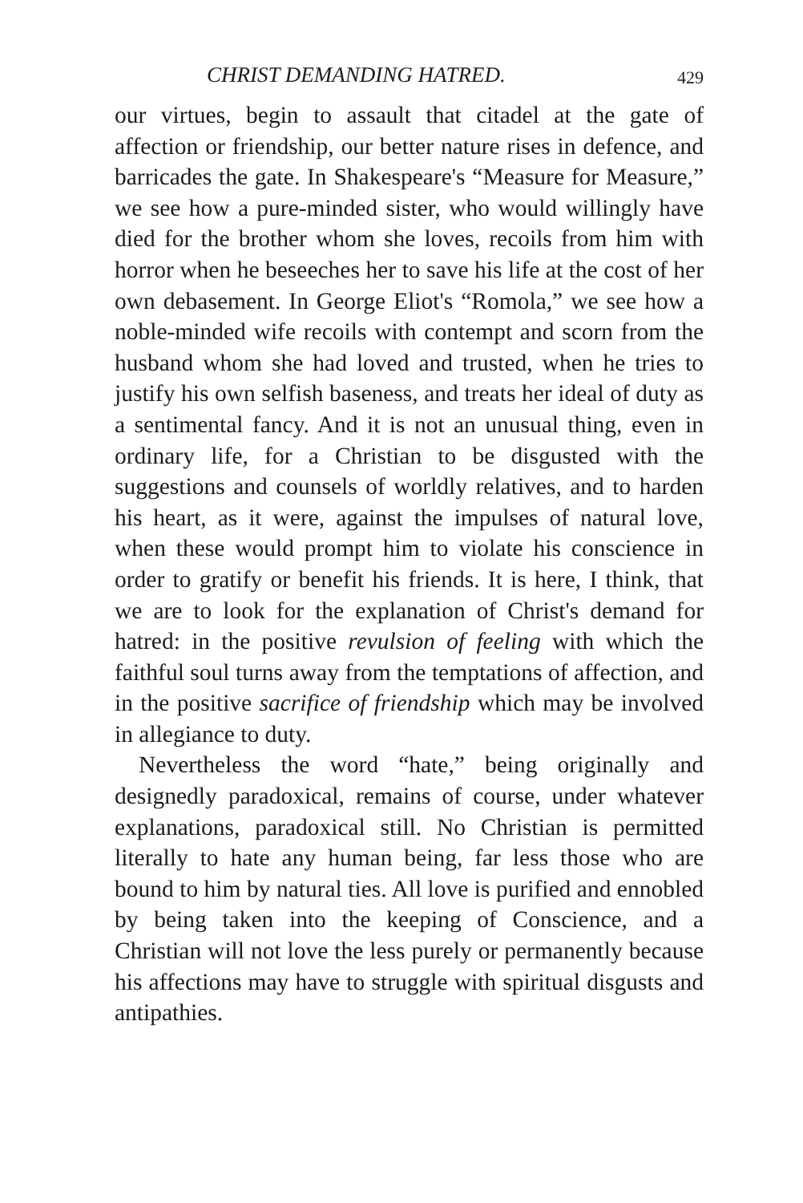CHRIST DEMANDING HATRED. 429
our virtues, begin to assault that citadel at the gate of affection or friendship, our better nature rises in defence, and barricades the gate. In Shakespeare's “Measure for Measure,” we see how a pure-minded sister, who would willingly have died for the brother whom she loves, recoils from him with horror when he beseeches her to save his life at the cost of her own debasement. In George Eliot's “Romola,” we see how a noble-minded wife recoils with contempt and scorn from the husband whom she had loved and trusted, when he tries to justify his own selfish baseness, and treats her ideal of duty as a sentimental fancy. And it is not an unusual thing, even in ordinary life, for a Christian to be disgusted with the suggestions and counsels of worldly relatives, and to harden his heart, as it were, against the impulses of natural love, when these would prompt him to violate his conscience in order to gratify or benefit his friends. It is here, I think, that we are to look for the explanation of Christ's demand for hatred: in the positive revulsion of feeling with which the faithful soul turns away from the temptations of affection, and in the positive sacrifice of friendship which may be involved in allegiance to duty.
Nevertheless the word “hate,” being originally and designedly paradoxical, remains of course, under whatever explanations, paradoxical still. No Christian is permitted literally to hate any human being, far less those who are bound to him by natural ties. All love is purified and ennobled by being taken into the keeping of Conscience, and a Christian will not love the less purely or permanently because his affections may have to struggle with spiritual disgusts and antipathies.